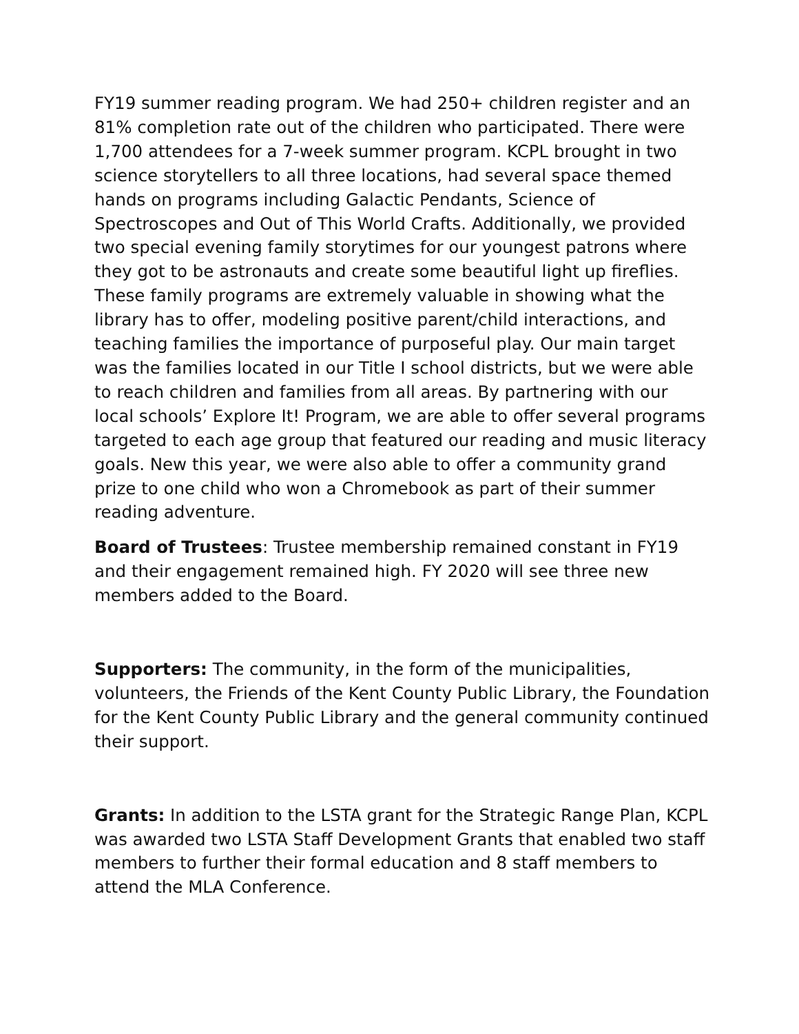FY19 summer reading program. We had 250+ children register and an 81% completion rate out of the children who participated. There were 1,700 attendees for a 7-week summer program. KCPL brought in two science storytellers to all three locations, had several space themed hands on programs including Galactic Pendants, Science of Spectroscopes and Out of This World Crafts. Additionally, we provided two special evening family storytimes for our youngest patrons where they got to be astronauts and create some beautiful light up fireflies. These family programs are extremely valuable in showing what the library has to offer, modeling positive parent/child interactions, and teaching families the importance of purposeful play. Our main target was the families located in our Title I school districts, but we were able to reach children and families from all areas. By partnering with our local schools’ Explore It! Program, we are able to offer several programs targeted to each age group that featured our reading and music literacy goals. New this year, we were also able to offer a community grand prize to one child who won a Chromebook as part of their summer reading adventure.
Board of Trustees: Trustee membership remained constant in FY19 and their engagement remained high. FY 2020 will see three new members added to the Board.
Supporters: The community, in the form of the municipalities, volunteers, the Friends of the Kent County Public Library, the Foundation for the Kent County Public Library and the general community continued their support.
Grants: In addition to the LSTA grant for the Strategic Range Plan, KCPL was awarded two LSTA Staff Development Grants that enabled two staff members to further their formal education and 8 staff members to attend the MLA Conference.